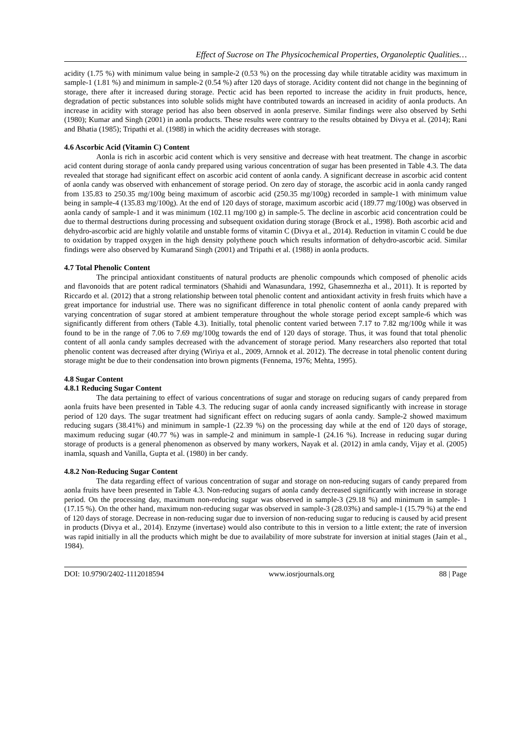Effect of Sucrose on The Physicochemical Properties, Organoleptic Qualities…
acidity (1.75 %) with minimum value being in sample-2 (0.53 %) on the processing day while titratable acidity was maximum in sample-1 (1.81 %) and minimum in sample-2 (0.54 %) after 120 days of storage. Acidity content did not change in the beginning of storage, there after it increased during storage. Pectic acid has been reported to increase the acidity in fruit products, hence, degradation of pectic substances into soluble solids might have contributed towards an increased in acidity of aonla products. An increase in acidity with storage period has also been observed in aonla preserve. Similar findings were also observed by Sethi (1980); Kumar and Singh (2001) in aonla products. These results were contrary to the results obtained by Divya et al. (2014); Rani and Bhatia (1985); Tripathi et al. (1988) in which the acidity decreases with storage.
4.6 Ascorbic Acid (Vitamin C) Content
Aonla is rich in ascorbic acid content which is very sensitive and decrease with heat treatment. The change in ascorbic acid content during storage of aonla candy prepared using various concentration of sugar has been presented in Table 4.3. The data revealed that storage had significant effect on ascorbic acid content of aonla candy. A significant decrease in ascorbic acid content of aonla candy was observed with enhancement of storage period. On zero day of storage, the ascorbic acid in aonla candy ranged from 135.83 to 250.35 mg/100g being maximum of ascorbic acid (250.35 mg/100g) recorded in sample-1 with minimum value being in sample-4 (135.83 mg/100g). At the end of 120 days of storage, maximum ascorbic acid (189.77 mg/100g) was observed in aonla candy of sample-1 and it was minimum (102.11 mg/100 g) in sample-5. The decline in ascorbic acid concentration could be due to thermal destructions during processing and subsequent oxidation during storage (Brock et al., 1998). Both ascorbic acid and dehydro-ascorbic acid are highly volatile and unstable forms of vitamin C (Divya et al., 2014). Reduction in vitamin C could be due to oxidation by trapped oxygen in the high density polythene pouch which results information of dehydro-ascorbic acid. Similar findings were also observed by Kumarand Singh (2001) and Tripathi et al. (1988) in aonla products.
4.7 Total Phenolic Content
The principal antioxidant constituents of natural products are phenolic compounds which composed of phenolic acids and flavonoids that are potent radical terminators (Shahidi and Wanasundara, 1992, Ghasemnezha et al., 2011). It is reported by Riccardo et al. (2012) that a strong relationship between total phenolic content and antioxidant activity in fresh fruits which have a great importance for industrial use. There was no significant difference in total phenolic content of aonla candy prepared with varying concentration of sugar stored at ambient temperature throughout the whole storage period except sample-6 which was significantly different from others (Table 4.3). Initially, total phenolic content varied between 7.17 to 7.82 mg/100g while it was found to be in the range of 7.06 to 7.69 mg/100g towards the end of 120 days of storage. Thus, it was found that total phenolic content of all aonla candy samples decreased with the advancement of storage period. Many researchers also reported that total phenolic content was decreased after drying (Wiriya et al., 2009, Arnnok et al. 2012). The decrease in total phenolic content during storage might be due to their condensation into brown pigments (Fennema, 1976; Mehta, 1995).
4.8 Sugar Content
4.8.1 Reducing Sugar Content
The data pertaining to effect of various concentrations of sugar and storage on reducing sugars of candy prepared from aonla fruits have been presented in Table 4.3. The reducing sugar of aonla candy increased significantly with increase in storage period of 120 days. The sugar treatment had significant effect on reducing sugars of aonla candy. Sample-2 showed maximum reducing sugars (38.41%) and minimum in sample-1 (22.39 %) on the processing day while at the end of 120 days of storage, maximum reducing sugar (40.77 %) was in sample-2 and minimum in sample-1 (24.16 %). Increase in reducing sugar during storage of products is a general phenomenon as observed by many workers, Nayak et al. (2012) in amla candy, Vijay et al. (2005) inamla, squash and Vanilla, Gupta et al. (1980) in ber candy.
4.8.2 Non-Reducing Sugar Content
The data regarding effect of various concentration of sugar and storage on non-reducing sugars of candy prepared from aonla fruits have been presented in Table 4.3. Non-reducing sugars of aonla candy decreased significantly with increase in storage period. On the processing day, maximum non-reducing sugar was observed in sample-3 (29.18 %) and minimum in sample- 1 (17.15 %). On the other hand, maximum non-reducing sugar was observed in sample-3 (28.03%) and sample-1 (15.79 %) at the end of 120 days of storage. Decrease in non-reducing sugar due to inversion of non-reducing sugar to reducing is caused by acid present in products (Divya et al., 2014). Enzyme (invertase) would also contribute to this in version to a little extent; the rate of inversion was rapid initially in all the products which might be due to availability of more substrate for inversion at initial stages (Jain et al., 1984).
DOI: 10.9790/2402-1112018594 www.iosrjournals.org 88 | Page